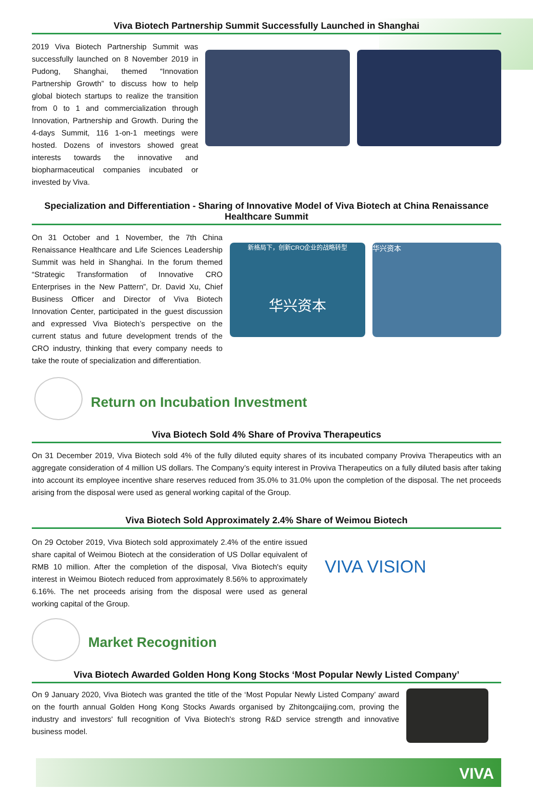Viva Biotech Partnership Summit Successfully Launched in Shanghai
2019 Viva Biotech Partnership Summit was successfully launched on 8 November 2019 in Pudong, Shanghai, themed “Innovation Partnership Growth” to discuss how to help global biotech startups to realize the transition from 0 to 1 and commercialization through Innovation, Partnership and Growth. During the 4-days Summit, 116 1-on-1 meetings were hosted. Dozens of investors showed great interests towards the innovative and biopharmaceutical companies incubated or invested by Viva.
Specialization and Differentiation - Sharing of Innovative Model of Viva Biotech at China Renaissance Healthcare Summit
On 31 October and 1 November, the 7th China Renaissance Healthcare and Life Sciences Leadership Summit was held in Shanghai. In the forum themed “Strategic Transformation of Innovative CRO Enterprises in the New Pattern”, Dr. David Xu, Chief Business Officer and Director of Viva Biotech Innovation Center, participated in the guest discussion and expressed Viva Biotech’s perspective on the current status and future development trends of the CRO industry, thinking that every company needs to take the route of specialization and differentiation.
新格局下，创新CRO企业的战略转型
华兴资本
华兴资本
Return on Incubation Investment
Viva Biotech Sold 4% Share of Proviva Therapeutics
On 31 December 2019, Viva Biotech sold 4% of the fully diluted equity shares of its incubated company Proviva Therapeutics with an aggregate consideration of 4 million US dollars. The Company’s equity interest in Proviva Therapeutics on a fully diluted basis after taking into account its employee incentive share reserves reduced from 35.0% to 31.0% upon the completion of the disposal. The net proceeds arising from the disposal were used as general working capital of the Group.
Viva Biotech Sold Approximately 2.4% Share of Weimou Biotech
On 29 October 2019, Viva Biotech sold approximately 2.4% of the entire issued share capital of Weimou Biotech at the consideration of US Dollar equivalent of RMB 10 million. After the completion of the disposal, Viva Biotech's equity interest in Weimou Biotech reduced from approximately 8.56% to approximately 6.16%. The net proceeds arising from the disposal were used as general working capital of the Group.
VIVA VISION
Market Recognition
Viva Biotech Awarded Golden Hong Kong Stocks ‘Most Popular Newly Listed Company’
On 9 January 2020, Viva Biotech was granted the title of the ‘Most Popular Newly Listed Company’ award on the fourth annual Golden Hong Kong Stocks Awards organised by Zhitongcaijing.com, proving the industry and investors' full recognition of Viva Biotech's strong R&D service strength and innovative business model.
VIVA